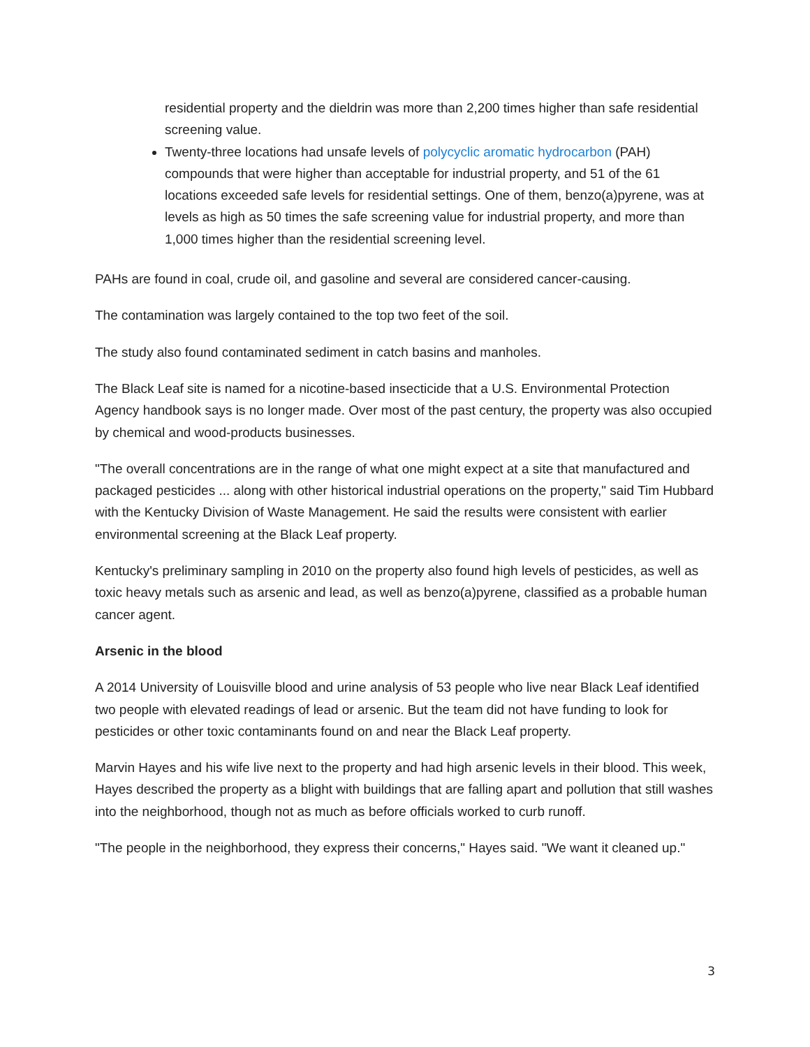residential property and the dieldrin was more than 2,200 times higher than safe residential screening value.
Twenty-three locations had unsafe levels of polycyclic aromatic hydrocarbon (PAH) compounds that were higher than acceptable for industrial property, and 51 of the 61 locations exceeded safe levels for residential settings. One of them, benzo(a)pyrene, was at levels as high as 50 times the safe screening value for industrial property, and more than 1,000 times higher than the residential screening level.
PAHs are found in coal, crude oil, and gasoline and several are considered cancer-causing.
The contamination was largely contained to the top two feet of the soil.
The study also found contaminated sediment in catch basins and manholes.
The Black Leaf site is named for a nicotine-based insecticide that a U.S. Environmental Protection Agency handbook says is no longer made. Over most of the past century, the property was also occupied by chemical and wood-products businesses.
"The overall concentrations are in the range of what one might expect at a site that manufactured and packaged pesticides ... along with other historical industrial operations on the property," said Tim Hubbard with the Kentucky Division of Waste Management. He said the results were consistent with earlier environmental screening at the Black Leaf property.
Kentucky's preliminary sampling in 2010 on the property also found high levels of pesticides, as well as toxic heavy metals such as arsenic and lead, as well as benzo(a)pyrene, classified as a probable human cancer agent.
Arsenic in the blood
A 2014 University of Louisville blood and urine analysis of 53 people who live near Black Leaf identified two people with elevated readings of lead or arsenic. But the team did not have funding to look for pesticides or other toxic contaminants found on and near the Black Leaf property.
Marvin Hayes and his wife live next to the property and had high arsenic levels in their blood. This week, Hayes described the property as a blight with buildings that are falling apart and pollution that still washes into the neighborhood, though not as much as before officials worked to curb runoff.
"The people in the neighborhood, they express their concerns," Hayes said. "We want it cleaned up."
3